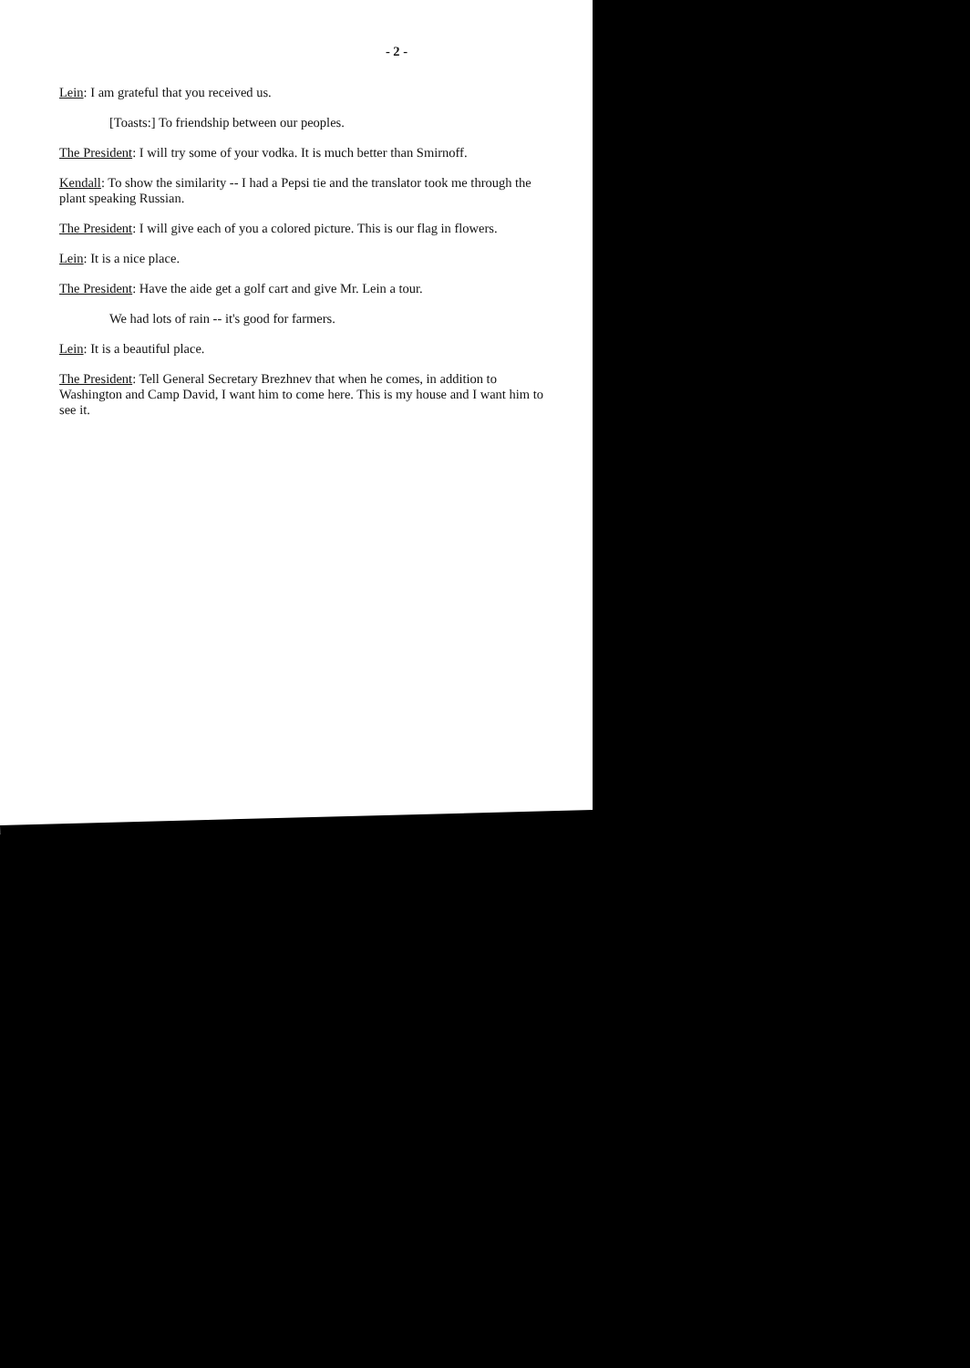- 2 -
Lein: I am grateful that you received us.
[Toasts:] To friendship between our peoples.
The President: I will try some of your vodka. It is much better than Smirnoff.
Kendall: To show the similarity -- I had a Pepsi tie and the translator took me through the plant speaking Russian.
The President: I will give each of you a colored picture. This is our flag in flowers.
Lein: It is a nice place.
The President: Have the aide get a golf cart and give Mr. Lein a tour.
We had lots of rain -- it's good for farmers.
Lein: It is a beautiful place.
The President: Tell General Secretary Brezhnev that when he comes, in addition to Washington and Camp David, I want him to come here. This is my house and I want him to see it.